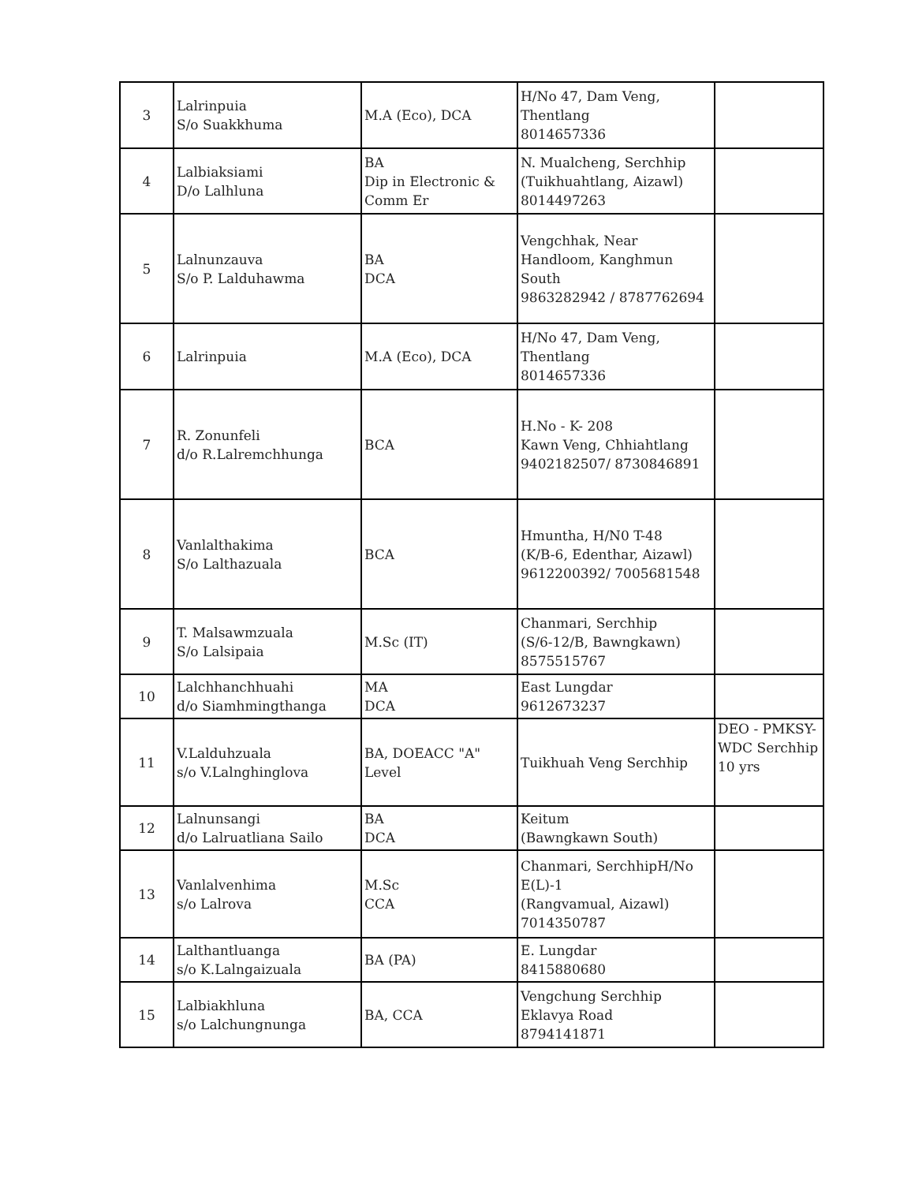| 3 | Lalrinpuia S/o Suakkhuma | M.A (Eco), DCA | H/No 47, Dam Veng, Thentlang 8014657336 | |
| 4 | Lalbiaksiami D/o Lalhluna | BA Dip in Electronic & Comm Er | N. Mualcheng, Serchhip (Tuikhuahtlang, Aizawl) 8014497263 | |
| 5 | Lalnunzauva S/o P. Lalduhawma | BA DCA | Vengchhak, Near Handloom, Kanghmun South 9863282942 / 8787762694 | |
| 6 | Lalrinpuia | M.A (Eco), DCA | H/No 47, Dam Veng, Thentlang 8014657336 | |
| 7 | R. Zonunfeli d/o R.Lalremchhunga | BCA | H.No - K- 208 Kawn Veng, Chhiahtlang 9402182507/ 8730846891 | |
| 8 | Vanlalthakima S/o Lalthazuala | BCA | Hmuntha, H/N0 T-48 (K/B-6, Edenthar, Aizawl) 9612200392/ 7005681548 | |
| 9 | T. Malsawmzuala S/o Lalsipaia | M.Sc (IT) | Chanmari, Serchhip (S/6-12/B, Bawngkawn) 8575515767 | |
| 10 | Lalchhanchhuahi d/o Siamhmingthanga | MA DCA | East Lungdar 9612673237 | |
| 11 | V.Lalduhzuala s/o V.Lalnghinglova | BA, DOEACC "A" Level | Tuikhuah Veng Serchhip | DEO - PMKSY- WDC Serchhip 10 yrs |
| 12 | Lalnunsangi d/o Lalruatliana Sailo | BA DCA | Keitum (Bawngkawn South) | |
| 13 | Vanlalvenhima s/o Lalrova | M.Sc CCA | Chanmari, SerchhipH/No E(L)-1 (Rangvamual, Aizawl) 7014350787 | |
| 14 | Lalthantluanga s/o K.Lalngaizuala | BA (PA) | E. Lungdar 8415880680 | |
| 15 | Lalbiakhluna s/o Lalchungnunga | BA, CCA | Vengchung Serchhip Eklavya Road 8794141871 | |